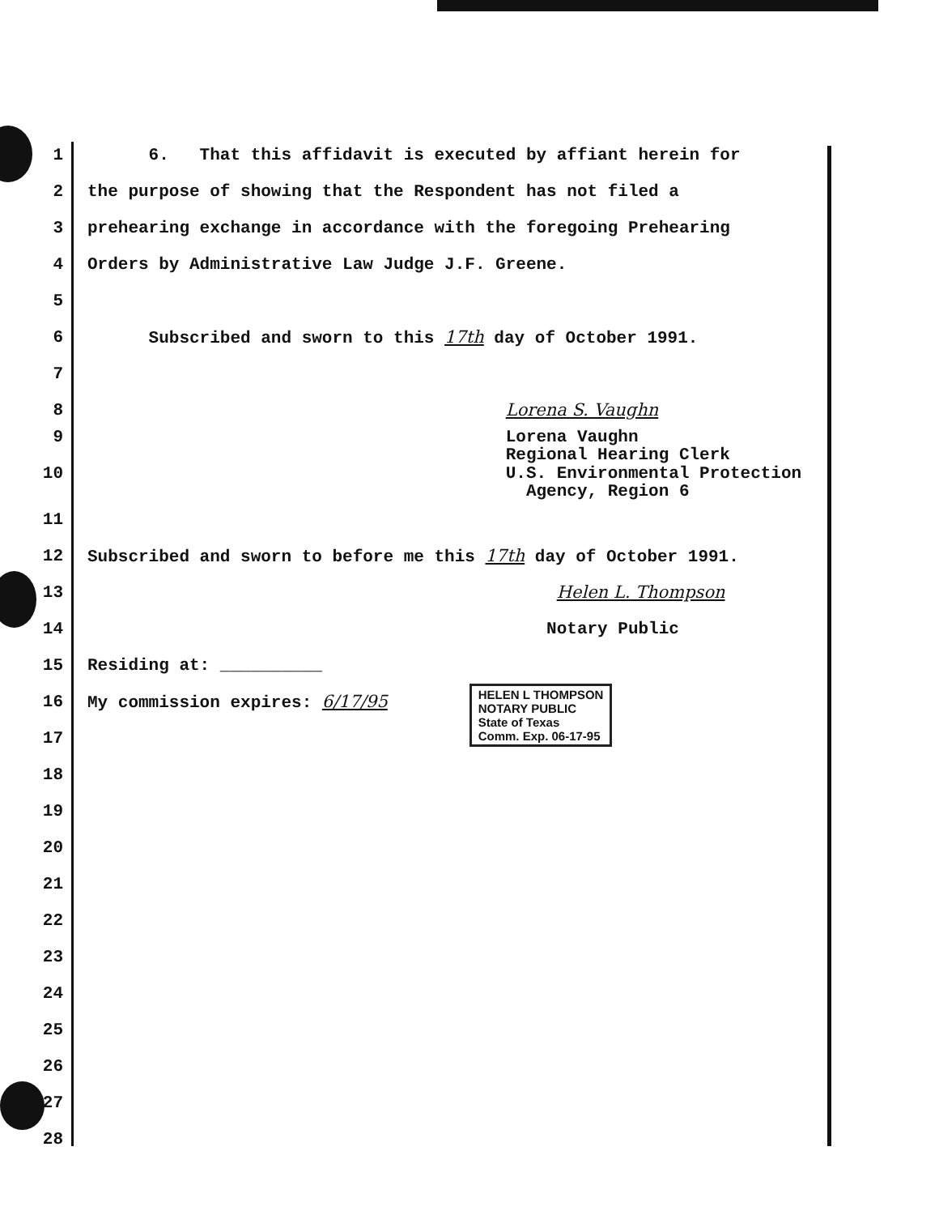1 6. That this affidavit is executed by affiant herein for
2 the purpose of showing that the Respondent has not filed a
3 prehearing exchange in accordance with the foregoing Prehearing
4 Orders by Administrative Law Judge J.F. Greene.
5
6 Subscribed and sworn to this 17th day of October 1991.
7
8 Lorena S. Vaughn
9 Lorena Vaughn Regional Hearing Clerk
10 U.S. Environmental Protection Agency, Region 6
11
12 Subscribed and sworn to before me this 17th day of October 1991.
13 Helen L. Thompson
14 Notary Public
15 Residing at: __________
16 My commission expires: 6/17/95 HELEN L THOMPSON
NOTARY PUBLIC
State of Texas
Comm. Exp. 06-17-95
17
18
19
20
21
22
23
24
25
26
27
28